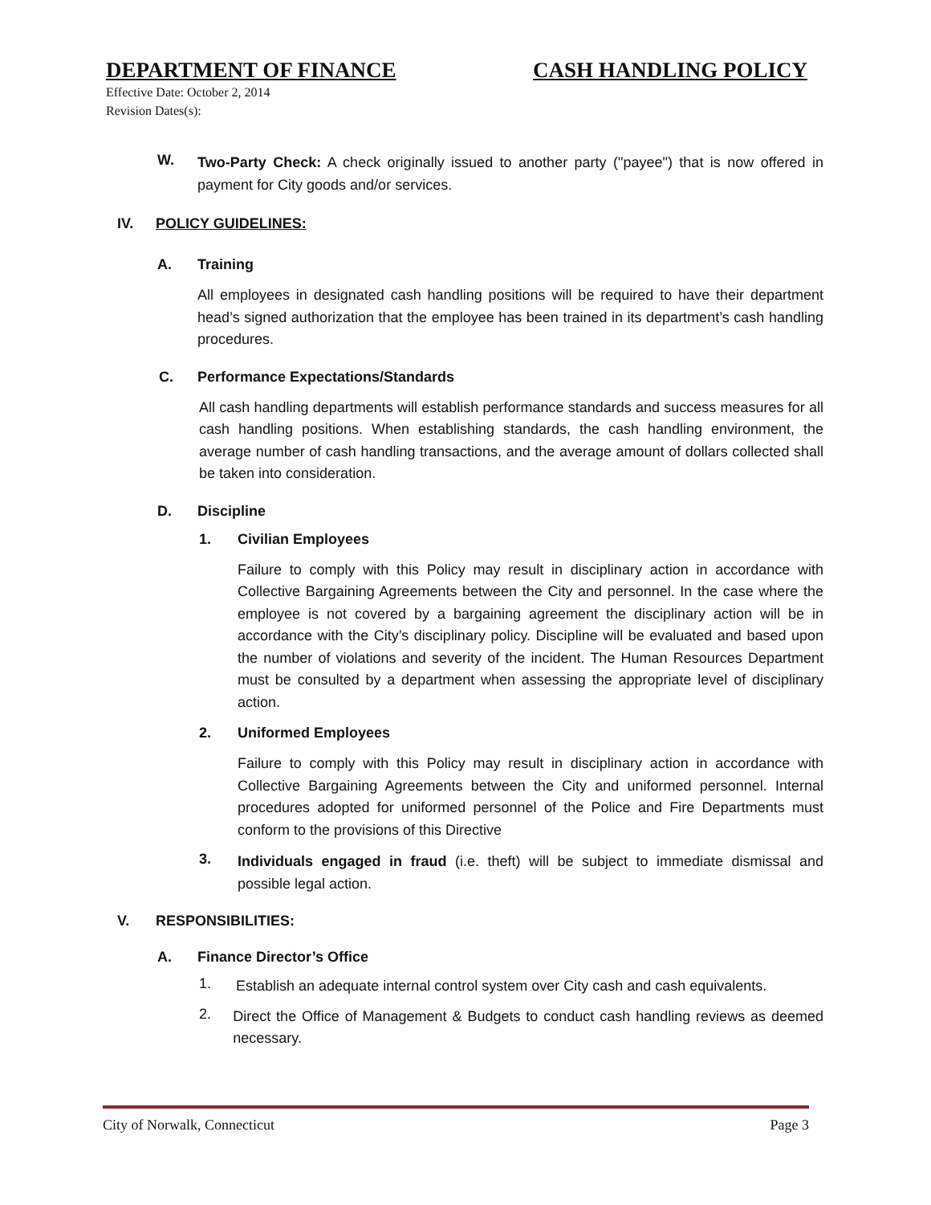DEPARTMENT OF FINANCE CASH HANDLING POLICY
Effective Date: October 2, 2014
Revision Dates(s):
W.
Two-Party Check: A check originally issued to another party ("payee") that is now offered in payment for City goods and/or services.
IV. POLICY GUIDELINES:
A. Training
All employees in designated cash handling positions will be required to have their department head’s signed authorization that the employee has been trained in its department’s cash handling procedures.
C. Performance Expectations/Standards
All cash handling departments will establish performance standards and success measures for all cash handling positions. When establishing standards, the cash handling environment, the average number of cash handling transactions, and the average amount of dollars collected shall be taken into consideration.
D. Discipline
1. Civilian Employees
Failure to comply with this Policy may result in disciplinary action in accordance with Collective Bargaining Agreements between the City and personnel. In the case where the employee is not covered by a bargaining agreement the disciplinary action will be in accordance with the City’s disciplinary policy. Discipline will be evaluated and based upon the number of violations and severity of the incident. The Human Resources Department must be consulted by a department when assessing the appropriate level of disciplinary action.
2. Uniformed Employees
Failure to comply with this Policy may result in disciplinary action in accordance with Collective Bargaining Agreements between the City and uniformed personnel. Internal procedures adopted for uniformed personnel of the Police and Fire Departments must conform to the provisions of this Directive
3.
Individuals engaged in fraud (i.e. theft) will be subject to immediate dismissal and possible legal action.
V. RESPONSIBILITIES:
A. Finance Director’s Office
1.
Establish an adequate internal control system over City cash and cash equivalents.
2.
Direct the Office of Management & Budgets to conduct cash handling reviews as deemed necessary.
City of Norwalk, Connecticut Page 3